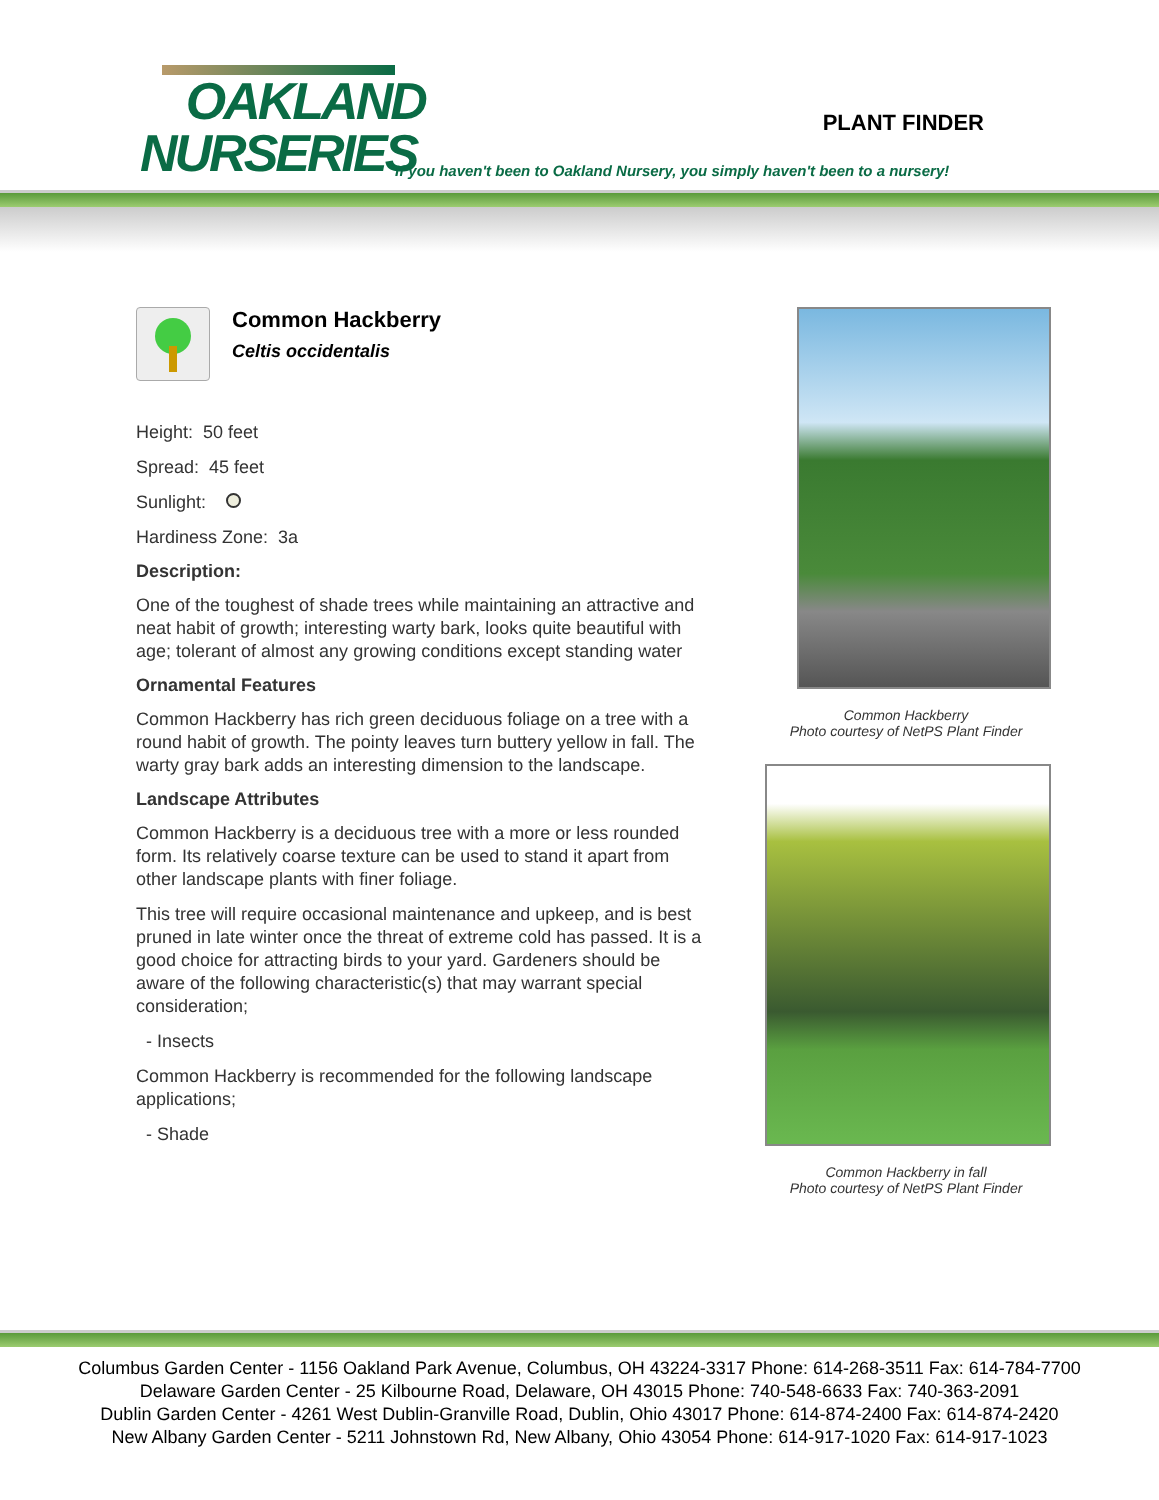OAKLAND
NURSERIES
PLANT FINDER
If you haven't been to Oakland Nursery, you simply haven't been to a nursery!
Common Hackberry
Celtis occidentalis
Height: 50 feet
Spread: 45 feet
Sunlight:
Hardiness Zone: 3a
Description:
One of the toughest of shade trees while maintaining an attractive and neat habit of growth; interesting warty bark, looks quite beautiful with age; tolerant of almost any growing conditions except standing water
Ornamental Features
Common Hackberry has rich green deciduous foliage on a tree with a round habit of growth. The pointy leaves turn buttery yellow in fall. The warty gray bark adds an interesting dimension to the landscape.
Landscape Attributes
Common Hackberry is a deciduous tree with a more or less rounded form. Its relatively coarse texture can be used to stand it apart from other landscape plants with finer foliage.
This tree will require occasional maintenance and upkeep, and is best pruned in late winter once the threat of extreme cold has passed. It is a good choice for attracting birds to your yard. Gardeners should be aware of the following characteristic(s) that may warrant special consideration;
- Insects
Common Hackberry is recommended for the following landscape applications;
- Shade
Common Hackberry
Photo courtesy of NetPS Plant Finder
Common Hackberry in fall
Photo courtesy of NetPS Plant Finder
Columbus Garden Center - 1156 Oakland Park Avenue, Columbus, OH 43224-3317 Phone: 614-268-3511 Fax: 614-784-7700
Delaware Garden Center - 25 Kilbourne Road, Delaware, OH 43015 Phone: 740-548-6633 Fax: 740-363-2091
Dublin Garden Center - 4261 West Dublin-Granville Road, Dublin, Ohio 43017 Phone: 614-874-2400 Fax: 614-874-2420
New Albany Garden Center - 5211 Johnstown Rd, New Albany, Ohio 43054 Phone: 614-917-1020 Fax: 614-917-1023